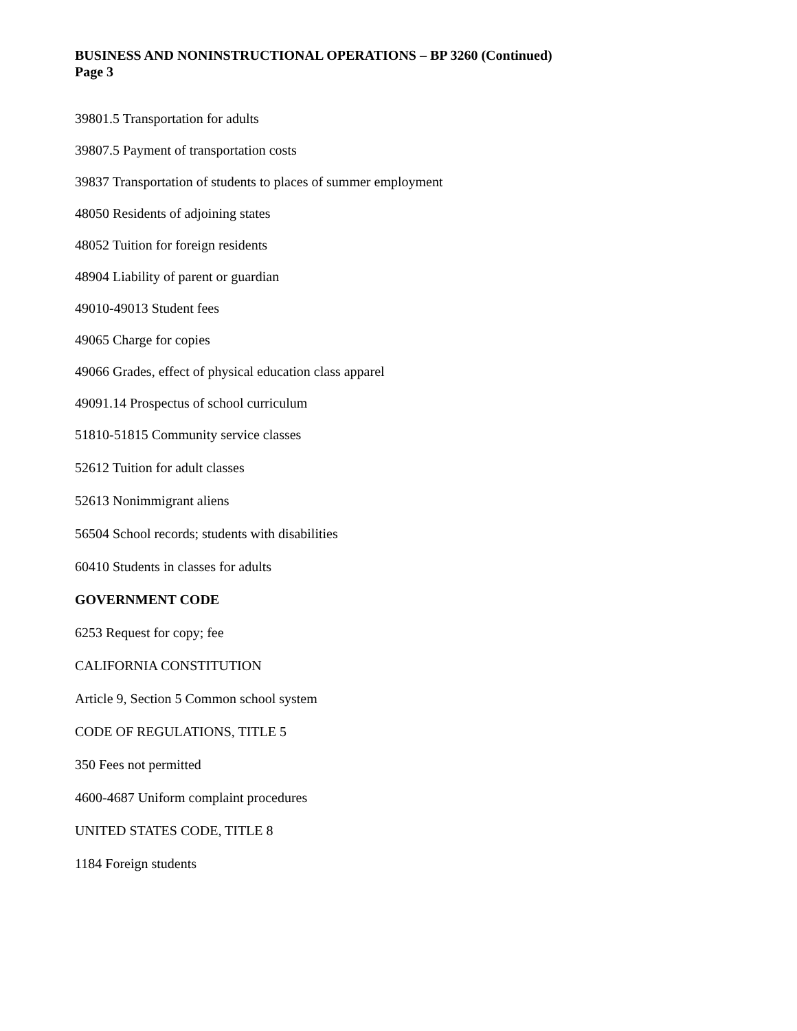BUSINESS AND NONINSTRUCTIONAL OPERATIONS – BP 3260 (Continued)
Page 3
39801.5 Transportation for adults
39807.5 Payment of transportation costs
39837 Transportation of students to places of summer employment
48050 Residents of adjoining states
48052 Tuition for foreign residents
48904 Liability of parent or guardian
49010-49013 Student fees
49065 Charge for copies
49066 Grades, effect of physical education class apparel
49091.14 Prospectus of school curriculum
51810-51815 Community service classes
52612 Tuition for adult classes
52613 Nonimmigrant aliens
56504 School records; students with disabilities
60410 Students in classes for adults
GOVERNMENT CODE
6253 Request for copy; fee
CALIFORNIA CONSTITUTION
Article 9, Section 5 Common school system
CODE OF REGULATIONS, TITLE 5
350 Fees not permitted
4600-4687 Uniform complaint procedures
UNITED STATES CODE, TITLE 8
1184 Foreign students